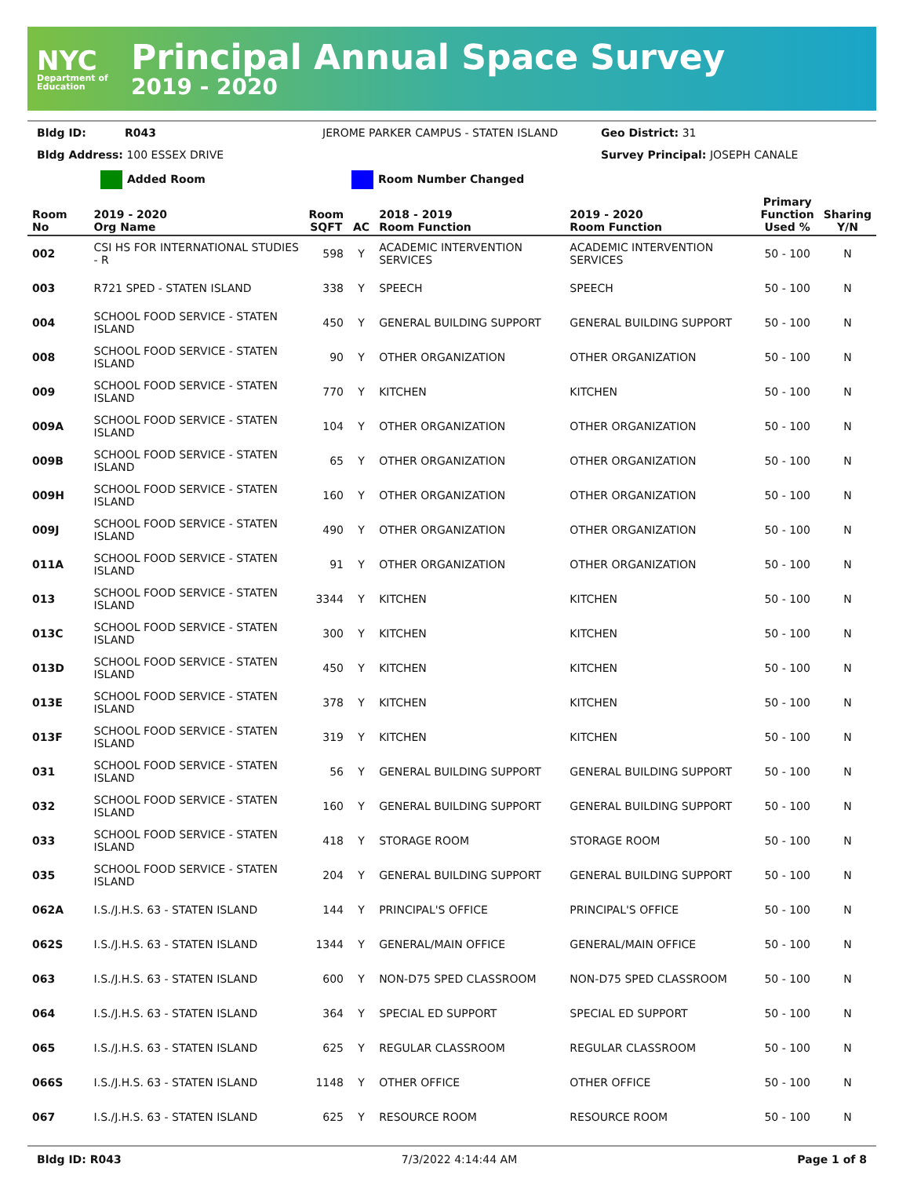NYC
Department of Education
Principal Annual Space Survey
2019 - 2020
Bldg ID: R043 JEROME PARKER CAMPUS - STATEN ISLAND Geo District: 31
Bldg Address: 100 ESSEX DRIVE Survey Principal: JOSEPH CANALE
Added Room Room Number Changed
| Room No | 2019 - 2020 Org Name | Room SQFT | AC | 2018 - 2019 Room Function | 2019 - 2020 Room Function | Primary Function Used % | Sharing Y/N |
| --- | --- | --- | --- | --- | --- | --- | --- |
| 002 | CSI HS FOR INTERNATIONAL STUDIES - R | 598 | Y | ACADEMIC INTERVENTION SERVICES | ACADEMIC INTERVENTION SERVICES | 50 - 100 | N |
| 003 | R721 SPED - STATEN ISLAND | 338 | Y | SPEECH | SPEECH | 50 - 100 | N |
| 004 | SCHOOL FOOD SERVICE - STATEN ISLAND | 450 | Y | GENERAL BUILDING SUPPORT | GENERAL BUILDING SUPPORT | 50 - 100 | N |
| 008 | SCHOOL FOOD SERVICE - STATEN ISLAND | 90 | Y | OTHER ORGANIZATION | OTHER ORGANIZATION | 50 - 100 | N |
| 009 | SCHOOL FOOD SERVICE - STATEN ISLAND | 770 | Y | KITCHEN | KITCHEN | 50 - 100 | N |
| 009A | SCHOOL FOOD SERVICE - STATEN ISLAND | 104 | Y | OTHER ORGANIZATION | OTHER ORGANIZATION | 50 - 100 | N |
| 009B | SCHOOL FOOD SERVICE - STATEN ISLAND | 65 | Y | OTHER ORGANIZATION | OTHER ORGANIZATION | 50 - 100 | N |
| 009H | SCHOOL FOOD SERVICE - STATEN ISLAND | 160 | Y | OTHER ORGANIZATION | OTHER ORGANIZATION | 50 - 100 | N |
| 009J | SCHOOL FOOD SERVICE - STATEN ISLAND | 490 | Y | OTHER ORGANIZATION | OTHER ORGANIZATION | 50 - 100 | N |
| 011A | SCHOOL FOOD SERVICE - STATEN ISLAND | 91 | Y | OTHER ORGANIZATION | OTHER ORGANIZATION | 50 - 100 | N |
| 013 | SCHOOL FOOD SERVICE - STATEN ISLAND | 3344 | Y | KITCHEN | KITCHEN | 50 - 100 | N |
| 013C | SCHOOL FOOD SERVICE - STATEN ISLAND | 300 | Y | KITCHEN | KITCHEN | 50 - 100 | N |
| 013D | SCHOOL FOOD SERVICE - STATEN ISLAND | 450 | Y | KITCHEN | KITCHEN | 50 - 100 | N |
| 013E | SCHOOL FOOD SERVICE - STATEN ISLAND | 378 | Y | KITCHEN | KITCHEN | 50 - 100 | N |
| 013F | SCHOOL FOOD SERVICE - STATEN ISLAND | 319 | Y | KITCHEN | KITCHEN | 50 - 100 | N |
| 031 | SCHOOL FOOD SERVICE - STATEN ISLAND | 56 | Y | GENERAL BUILDING SUPPORT | GENERAL BUILDING SUPPORT | 50 - 100 | N |
| 032 | SCHOOL FOOD SERVICE - STATEN ISLAND | 160 | Y | GENERAL BUILDING SUPPORT | GENERAL BUILDING SUPPORT | 50 - 100 | N |
| 033 | SCHOOL FOOD SERVICE - STATEN ISLAND | 418 | Y | STORAGE ROOM | STORAGE ROOM | 50 - 100 | N |
| 035 | SCHOOL FOOD SERVICE - STATEN ISLAND | 204 | Y | GENERAL BUILDING SUPPORT | GENERAL BUILDING SUPPORT | 50 - 100 | N |
| 062A | I.S./J.H.S. 63 - STATEN ISLAND | 144 | Y | PRINCIPAL'S OFFICE | PRINCIPAL'S OFFICE | 50 - 100 | N |
| 062S | I.S./J.H.S. 63 - STATEN ISLAND | 1344 | Y | GENERAL/MAIN OFFICE | GENERAL/MAIN OFFICE | 50 - 100 | N |
| 063 | I.S./J.H.S. 63 - STATEN ISLAND | 600 | Y | NON-D75 SPED CLASSROOM | NON-D75 SPED CLASSROOM | 50 - 100 | N |
| 064 | I.S./J.H.S. 63 - STATEN ISLAND | 364 | Y | SPECIAL ED SUPPORT | SPECIAL ED SUPPORT | 50 - 100 | N |
| 065 | I.S./J.H.S. 63 - STATEN ISLAND | 625 | Y | REGULAR CLASSROOM | REGULAR CLASSROOM | 50 - 100 | N |
| 066S | I.S./J.H.S. 63 - STATEN ISLAND | 1148 | Y | OTHER OFFICE | OTHER OFFICE | 50 - 100 | N |
| 067 | I.S./J.H.S. 63 - STATEN ISLAND | 625 | Y | RESOURCE ROOM | RESOURCE ROOM | 50 - 100 | N |
Bldg ID: R043 7/3/2022 4:14:44 AM Page 1 of 8